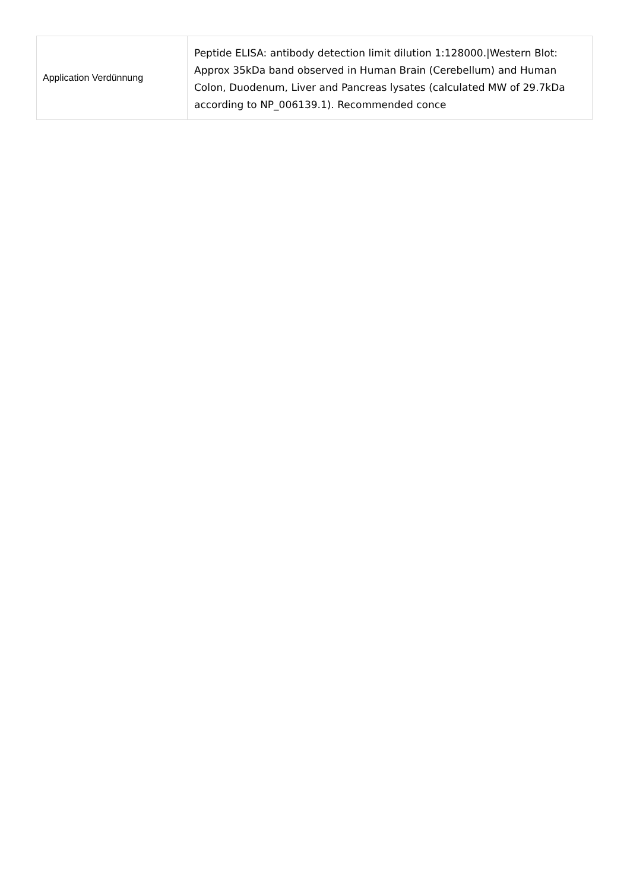| Application Verdünnung | Peptide ELISA: antibody detection limit dilution 1:128000./Western Blot: Approx 35kDa band observed in Human Brain (Cerebellum) and Human Colon, Duodenum, Liver and Pancreas lysates (calculated MW of 29.7kDa according to NP_006139.1). Recommended conce |